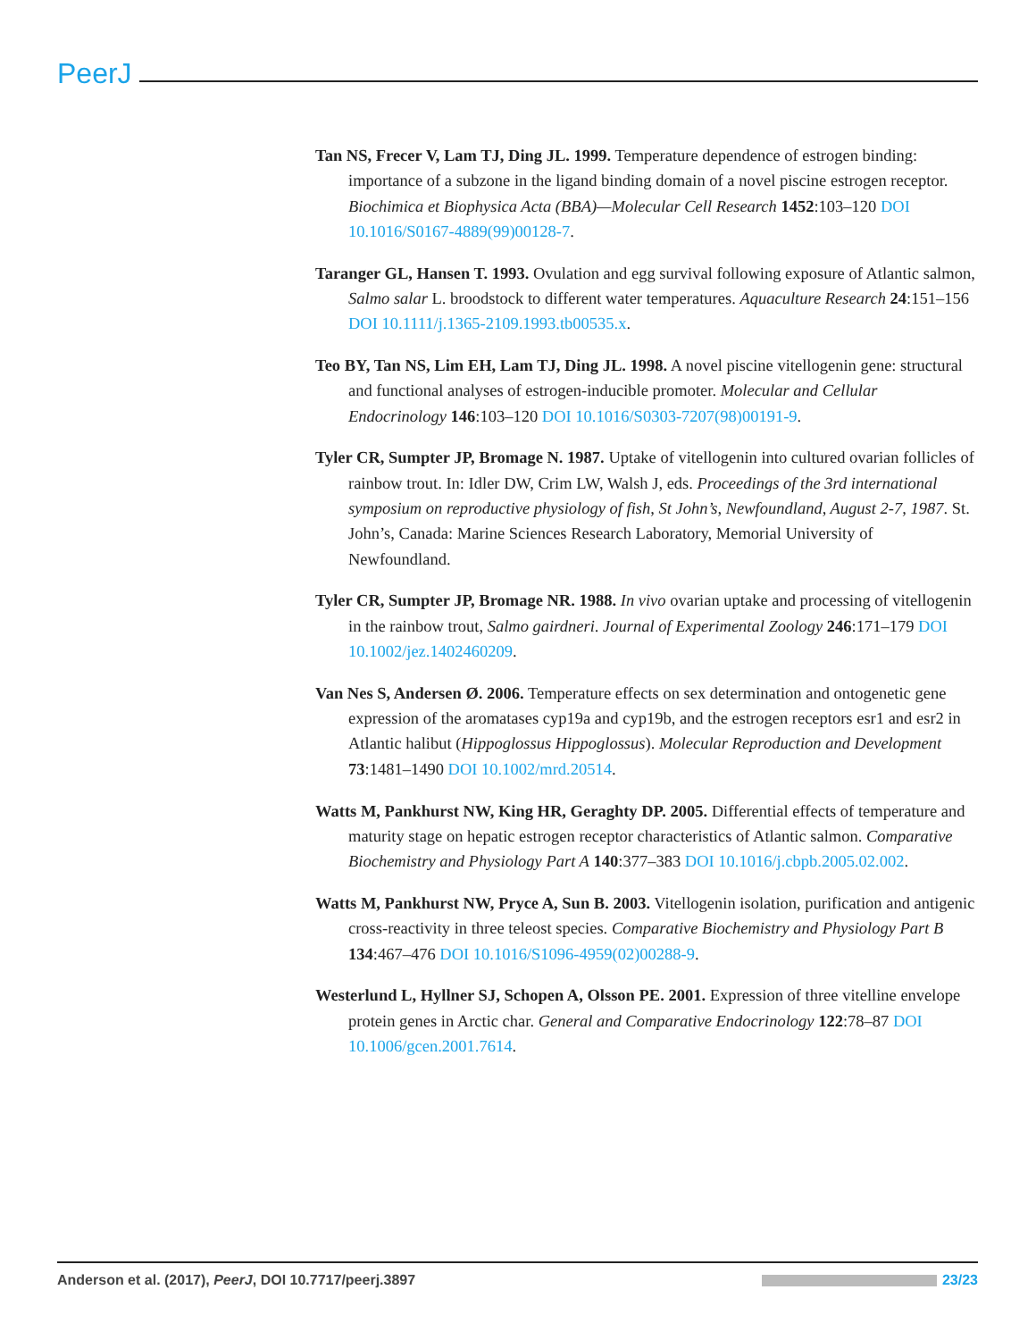PeerJ
Tan NS, Frecer V, Lam TJ, Ding JL. 1999. Temperature dependence of estrogen binding: importance of a subzone in the ligand binding domain of a novel piscine estrogen receptor. Biochimica et Biophysica Acta (BBA)—Molecular Cell Research 1452:103–120 DOI 10.1016/S0167-4889(99)00128-7.
Taranger GL, Hansen T. 1993. Ovulation and egg survival following exposure of Atlantic salmon, Salmo salar L. broodstock to different water temperatures. Aquaculture Research 24:151–156 DOI 10.1111/j.1365-2109.1993.tb00535.x.
Teo BY, Tan NS, Lim EH, Lam TJ, Ding JL. 1998. A novel piscine vitellogenin gene: structural and functional analyses of estrogen-inducible promoter. Molecular and Cellular Endocrinology 146:103–120 DOI 10.1016/S0303-7207(98)00191-9.
Tyler CR, Sumpter JP, Bromage N. 1987. Uptake of vitellogenin into cultured ovarian follicles of rainbow trout. In: Idler DW, Crim LW, Walsh J, eds. Proceedings of the 3rd international symposium on reproductive physiology of fish, St John’s, Newfoundland, August 2-7, 1987. St. John’s, Canada: Marine Sciences Research Laboratory, Memorial University of Newfoundland.
Tyler CR, Sumpter JP, Bromage NR. 1988. In vivo ovarian uptake and processing of vitellogenin in the rainbow trout, Salmo gairdneri. Journal of Experimental Zoology 246:171–179 DOI 10.1002/jez.1402460209.
Van Nes S, Andersen Ø. 2006. Temperature effects on sex determination and ontogenetic gene expression of the aromatases cyp19a and cyp19b, and the estrogen receptors esr1 and esr2 in Atlantic halibut (Hippoglossus Hippoglossus). Molecular Reproduction and Development 73:1481–1490 DOI 10.1002/mrd.20514.
Watts M, Pankhurst NW, King HR, Geraghty DP. 2005. Differential effects of temperature and maturity stage on hepatic estrogen receptor characteristics of Atlantic salmon. Comparative Biochemistry and Physiology Part A 140:377–383 DOI 10.1016/j.cbpb.2005.02.002.
Watts M, Pankhurst NW, Pryce A, Sun B. 2003. Vitellogenin isolation, purification and antigenic cross-reactivity in three teleost species. Comparative Biochemistry and Physiology Part B 134:467–476 DOI 10.1016/S1096-4959(02)00288-9.
Westerlund L, Hyllner SJ, Schopen A, Olsson PE. 2001. Expression of three vitelline envelope protein genes in Arctic char. General and Comparative Endocrinology 122:78–87 DOI 10.1006/gcen.2001.7614.
Anderson et al. (2017), PeerJ, DOI 10.7717/peerj.3897
23/23